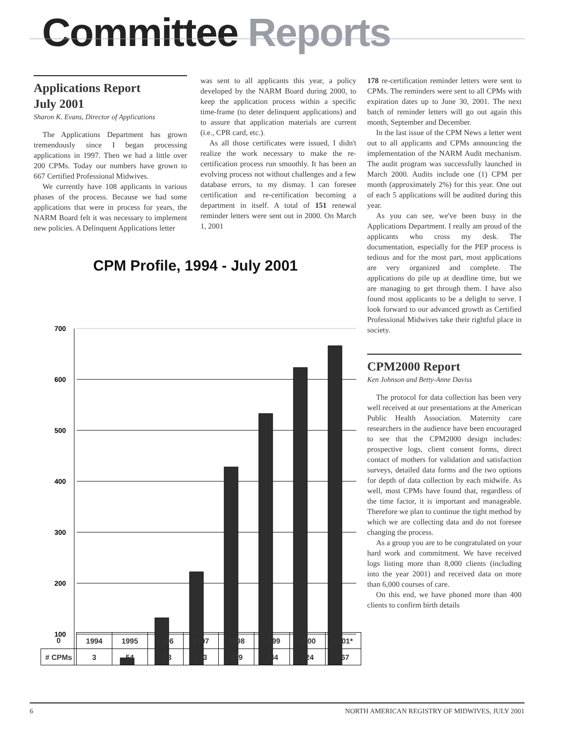Committee Reports
Applications Report
July 2001
Sharon K. Evans, Director of Applications
The Applications Department has grown tremendously since I began processing applications in 1997. Then we had a little over 200 CPMs. Today our numbers have grown to 667 Certified Professional Midwives.
We currently have 108 applicants in various phases of the process. Because we had some applications that were in process for years, the NARM Board felt it was necessary to implement new policies. A Delinquent Applications letter
was sent to all applicants this year, a policy developed by the NARM Board during 2000, to keep the application process within a specific time-frame (to deter delinquent applications) and to assure that application materials are current (i.e., CPR card, etc.).
As all those certificates were issued, I didn't realize the work necessary to make the re-certification process run smoothly. It has been an evolving process not without challenges and a few database errors, to my dismay. I can foresee certification and re-certification becoming a department in itself. A total of 151 renewal reminder letters were sent out in 2000. On March 1, 2001
178 re-certification reminder letters were sent to CPMs. The reminders were sent to all CPMs with expiration dates up to June 30, 2001. The next batch of reminder letters will go out again this month, September and December.
In the last issue of the CPM News a letter went out to all applicants and CPMs announcing the implementation of the NARM Audit mechanism. The audit program was successfully launched in March 2000. Audits include one (1) CPM per month (approximately 2%) for this year. One out of each 5 applications will be audited during this year.
As you can see, we've been busy in the Applications Department. I really am proud of the applicants who cross my desk. The documentation, especially for the PEP process is tedious and for the most part, most applications are very organized and complete. The applications do pile up at deadline time, but we are managing to get through them. I have also found most applicants to be a delight to serve. I look forward to our advanced growth as Certified Professional Midwives take their rightful place in society.
CPM2000 Report
Ken Johnson and Betty-Anne Daviss
The protocol for data collection has been very well received at our presentations at the American Public Health Association. Maternity care researchers in the audience have been encouraged to see that the CPM2000 design includes: prospective logs, client consent forms, direct contact of mothers for validation and satisfaction surveys, detailed data forms and the two options for depth of data collection by each midwife. As well, most CPMs have found that, regardless of the time factor, it is important and manageable. Therefore we plan to continue the tight method by which we are collecting data and do not foresee changing the process.
As a group you are to be congratulated on your hard work and commitment. We have received logs listing more than 8,000 clients (including into the year 2001) and received data on more than 6,000 courses of care.
On this end, we have phoned more than 400 clients to confirm birth details
CPM Profile, 1994 - July 2001
700
600
500
400
300
200
100
| 0 | 1994 | 1995 | 1996 | 1997 | 1998 | 1999 | 2000 | 2001* |
| # CPMs | 3 | 54 | 133 | 223 | 429 | 534 | 624 | 667 |
6 NORTH AMERICAN REGISTRY OF MIDWIVES, JULY 2001